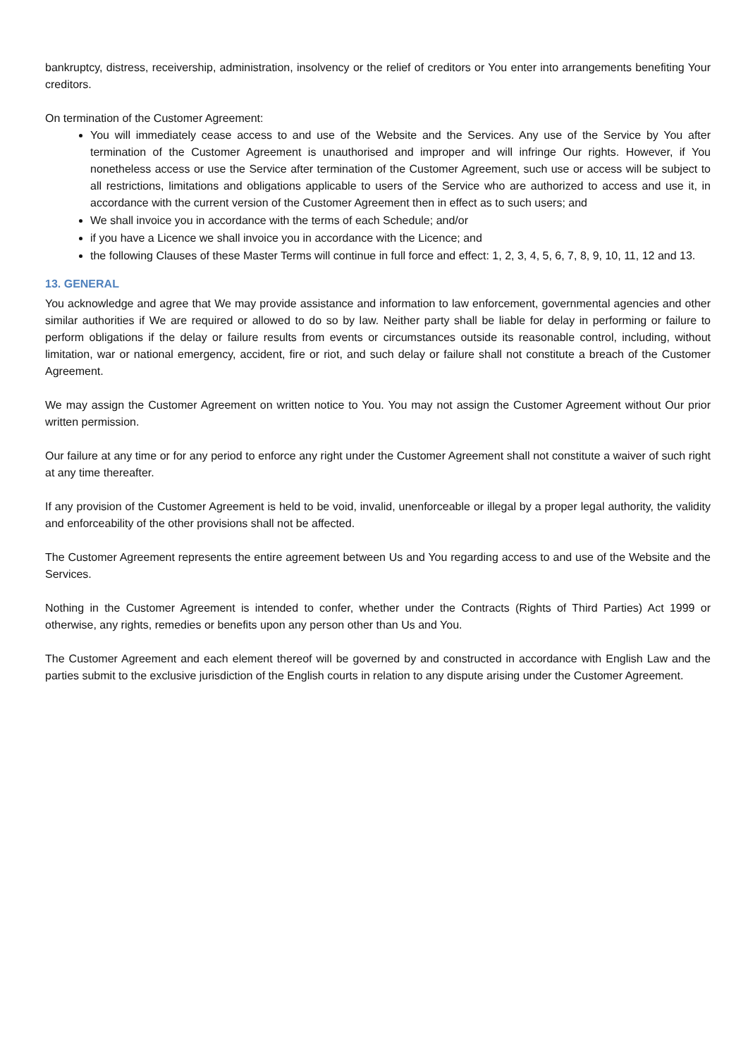bankruptcy, distress, receivership, administration, insolvency or the relief of creditors or You enter into arrangements benefiting Your creditors.
On termination of the Customer Agreement:
You will immediately cease access to and use of the Website and the Services. Any use of the Service by You after termination of the Customer Agreement is unauthorised and improper and will infringe Our rights. However, if You nonetheless access or use the Service after termination of the Customer Agreement, such use or access will be subject to all restrictions, limitations and obligations applicable to users of the Service who are authorized to access and use it, in accordance with the current version of the Customer Agreement then in effect as to such users; and
We shall invoice you in accordance with the terms of each Schedule; and/or
if you have a Licence we shall invoice you in accordance with the Licence; and
the following Clauses of these Master Terms will continue in full force and effect: 1, 2, 3, 4, 5, 6, 7, 8, 9, 10, 11, 12 and 13.
13. GENERAL
You acknowledge and agree that We may provide assistance and information to law enforcement, governmental agencies and other similar authorities if We are required or allowed to do so by law. Neither party shall be liable for delay in performing or failure to perform obligations if the delay or failure results from events or circumstances outside its reasonable control, including, without limitation, war or national emergency, accident, fire or riot, and such delay or failure shall not constitute a breach of the Customer Agreement.
We may assign the Customer Agreement on written notice to You. You may not assign the Customer Agreement without Our prior written permission.
Our failure at any time or for any period to enforce any right under the Customer Agreement shall not constitute a waiver of such right at any time thereafter.
If any provision of the Customer Agreement is held to be void, invalid, unenforceable or illegal by a proper legal authority, the validity and enforceability of the other provisions shall not be affected.
The Customer Agreement represents the entire agreement between Us and You regarding access to and use of the Website and the Services.
Nothing in the Customer Agreement is intended to confer, whether under the Contracts (Rights of Third Parties) Act 1999 or otherwise, any rights, remedies or benefits upon any person other than Us and You.
The Customer Agreement and each element thereof will be governed by and constructed in accordance with English Law and the parties submit to the exclusive jurisdiction of the English courts in relation to any dispute arising under the Customer Agreement.